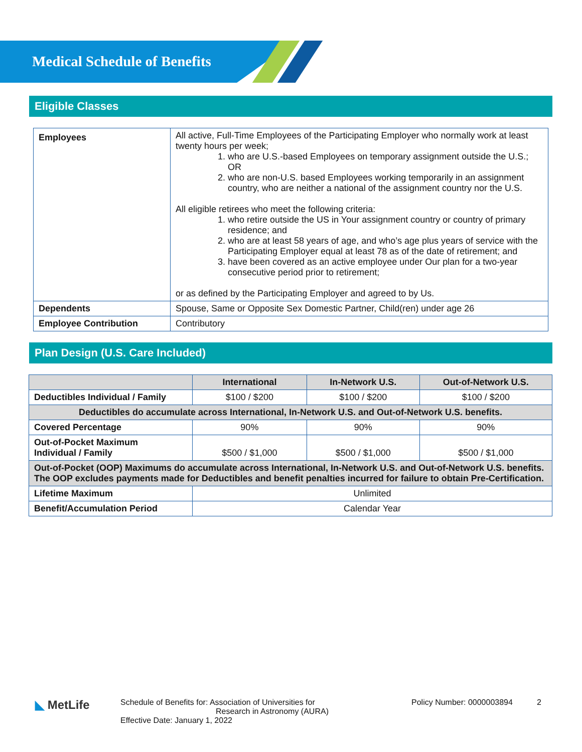Medical Schedule of Benefits
Eligible Classes
| Employees | All active, Full-Time Employees of the Participating Employer who normally work at least twenty hours per week; 1. who are U.S.-based Employees on temporary assignment outside the U.S.; OR 2. who are non-U.S. based Employees working temporarily in an assignment country, who are neither a national of the assignment country nor the U.S. All eligible retirees who meet the following criteria: 1. who retire outside the US in Your assignment country or country of primary residence; and 2. who are at least 58 years of age, and who’s age plus years of service with the Participating Employer equal at least 78 as of the date of retirement; and 3. have been covered as an active employee under Our plan for a two-year consecutive period prior to retirement; or as defined by the Participating Employer and agreed to by Us. |
| Dependents | Spouse, Same or Opposite Sex Domestic Partner, Child(ren) under age 26 |
| Employee Contribution | Contributory |
Plan Design (U.S. Care Included)
| | International | In-Network U.S. | Out-of-Network U.S. |
| --- | --- | --- | --- |
| Deductibles Individual / Family | $100 / $200 | $100 / $200 | $100 / $200 |
| Deductibles do accumulate across International, In-Network U.S. and Out-of-Network U.S. benefits. | | | |
| Covered Percentage | 90% | 90% | 90% |
| Out-of-Pocket Maximum Individual / Family | $500 / $1,000 | $500 / $1,000 | $500 / $1,000 |
| Out-of-Pocket (OOP) Maximums do accumulate across International, In-Network U.S. and Out-of-Network U.S. benefits. The OOP excludes payments made for Deductibles and benefit penalties incurred for failure to obtain Pre-Certification. | | | |
| Lifetime Maximum | Unlimited | | |
| Benefit/Accumulation Period | Calendar Year | | |
◣ MetLife
Schedule of Benefits for: Association of Universities for
Research in Astronomy (AURA)
Effective Date: January 1, 2022
Policy Number: 0000003894 2